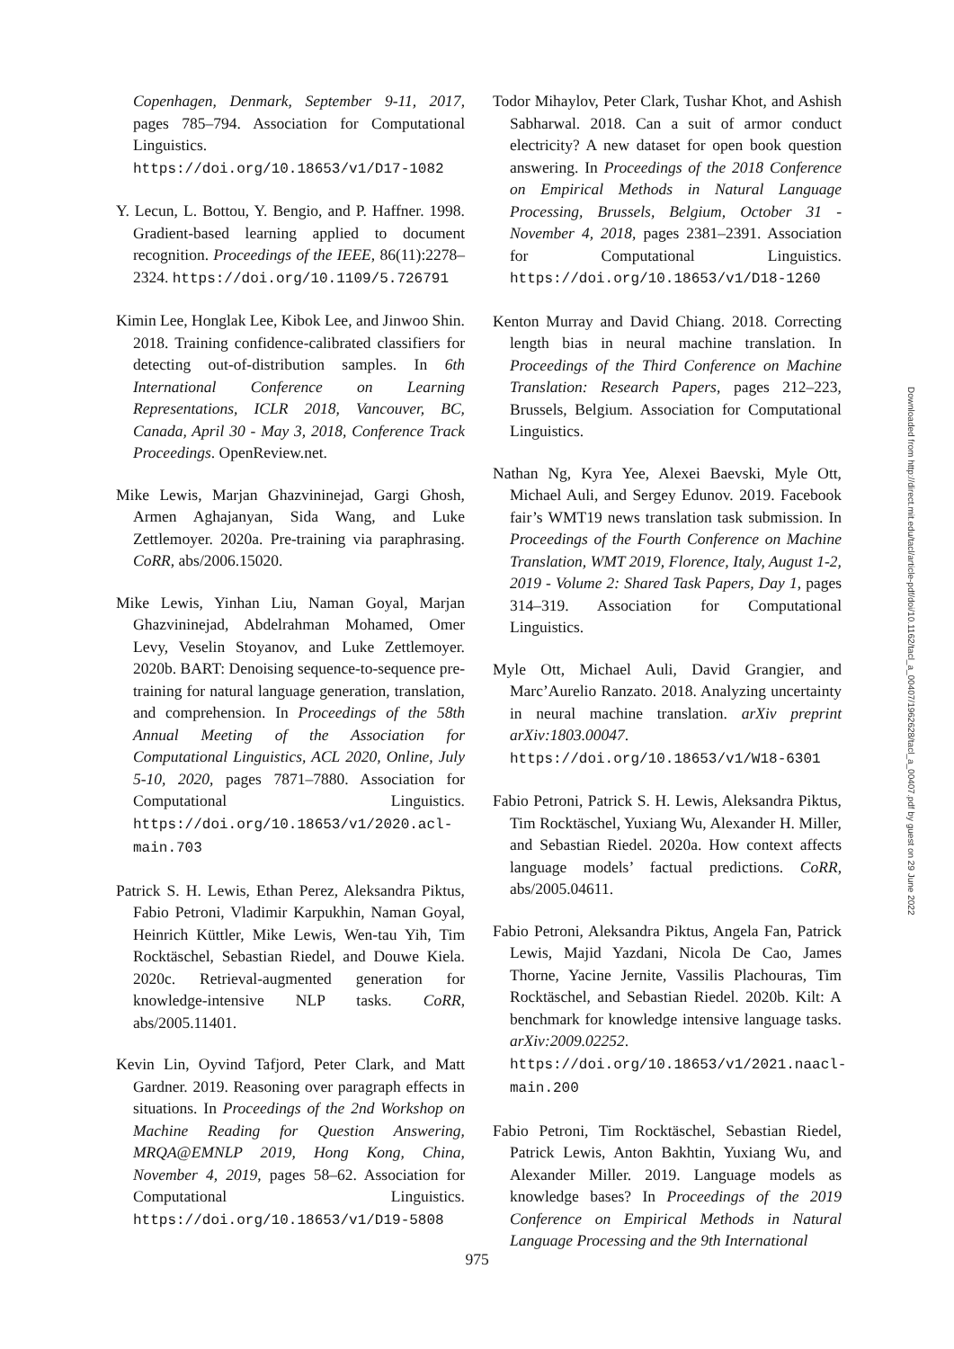Copenhagen, Denmark, September 9-11, 2017, pages 785–794. Association for Computational Linguistics. https://doi.org/10.18653/v1/D17-1082
Y. Lecun, L. Bottou, Y. Bengio, and P. Haffner. 1998. Gradient-based learning applied to document recognition. Proceedings of the IEEE, 86(11):2278–2324. https://doi.org/10.1109/5.726791
Kimin Lee, Honglak Lee, Kibok Lee, and Jinwoo Shin. 2018. Training confidence-calibrated classifiers for detecting out-of-distribution samples. In 6th International Conference on Learning Representations, ICLR 2018, Vancouver, BC, Canada, April 30 - May 3, 2018, Conference Track Proceedings. OpenReview.net.
Mike Lewis, Marjan Ghazvininejad, Gargi Ghosh, Armen Aghajanyan, Sida Wang, and Luke Zettlemoyer. 2020a. Pre-training via paraphrasing. CoRR, abs/2006.15020.
Mike Lewis, Yinhan Liu, Naman Goyal, Marjan Ghazvininejad, Abdelrahman Mohamed, Omer Levy, Veselin Stoyanov, and Luke Zettlemoyer. 2020b. BART: Denoising sequence-to-sequence pre-training for natural language generation, translation, and comprehension. In Proceedings of the 58th Annual Meeting of the Association for Computational Linguistics, ACL 2020, Online, July 5-10, 2020, pages 7871–7880. Association for Computational Linguistics. https://doi.org/10.18653/v1/2020.acl-main.703
Patrick S. H. Lewis, Ethan Perez, Aleksandra Piktus, Fabio Petroni, Vladimir Karpukhin, Naman Goyal, Heinrich Küttler, Mike Lewis, Wen-tau Yih, Tim Rocktäschel, Sebastian Riedel, and Douwe Kiela. 2020c. Retrieval-augmented generation for knowledge-intensive NLP tasks. CoRR, abs/2005.11401.
Kevin Lin, Oyvind Tafjord, Peter Clark, and Matt Gardner. 2019. Reasoning over paragraph effects in situations. In Proceedings of the 2nd Workshop on Machine Reading for Question Answering, MRQA@EMNLP 2019, Hong Kong, China, November 4, 2019, pages 58–62. Association for Computational Linguistics. https://doi.org/10.18653/v1/D19-5808
Todor Mihaylov, Peter Clark, Tushar Khot, and Ashish Sabharwal. 2018. Can a suit of armor conduct electricity? A new dataset for open book question answering. In Proceedings of the 2018 Conference on Empirical Methods in Natural Language Processing, Brussels, Belgium, October 31 - November 4, 2018, pages 2381–2391. Association for Computational Linguistics. https://doi.org/10.18653/v1/D18-1260
Kenton Murray and David Chiang. 2018. Correcting length bias in neural machine translation. In Proceedings of the Third Conference on Machine Translation: Research Papers, pages 212–223, Brussels, Belgium. Association for Computational Linguistics.
Nathan Ng, Kyra Yee, Alexei Baevski, Myle Ott, Michael Auli, and Sergey Edunov. 2019. Facebook fair’s WMT19 news translation task submission. In Proceedings of the Fourth Conference on Machine Translation, WMT 2019, Florence, Italy, August 1-2, 2019 - Volume 2: Shared Task Papers, Day 1, pages 314–319. Association for Computational Linguistics.
Myle Ott, Michael Auli, David Grangier, and Marc’Aurelio Ranzato. 2018. Analyzing uncertainty in neural machine translation. arXiv preprint arXiv:1803.00047. https://doi.org/10.18653/v1/W18-6301
Fabio Petroni, Patrick S. H. Lewis, Aleksandra Piktus, Tim Rocktäschel, Yuxiang Wu, Alexander H. Miller, and Sebastian Riedel. 2020a. How context affects language models’ factual predictions. CoRR, abs/2005.04611.
Fabio Petroni, Aleksandra Piktus, Angela Fan, Patrick Lewis, Majid Yazdani, Nicola De Cao, James Thorne, Yacine Jernite, Vassilis Plachouras, Tim Rocktäschel, and Sebastian Riedel. 2020b. Kilt: A benchmark for knowledge intensive language tasks. arXiv:2009.02252. https://doi.org/10.18653/v1/2021.naacl-main.200
Fabio Petroni, Tim Rocktäschel, Sebastian Riedel, Patrick Lewis, Anton Bakhtin, Yuxiang Wu, and Alexander Miller. 2019. Language models as knowledge bases? In Proceedings of the 2019 Conference on Empirical Methods in Natural Language Processing and the 9th International
Downloaded from http://direct.mit.edu/tacl/article-pdf/doi/10.1162/tacl_a_00407/1962628/tacl_a_00407.pdf by guest on 29 June 2022
975